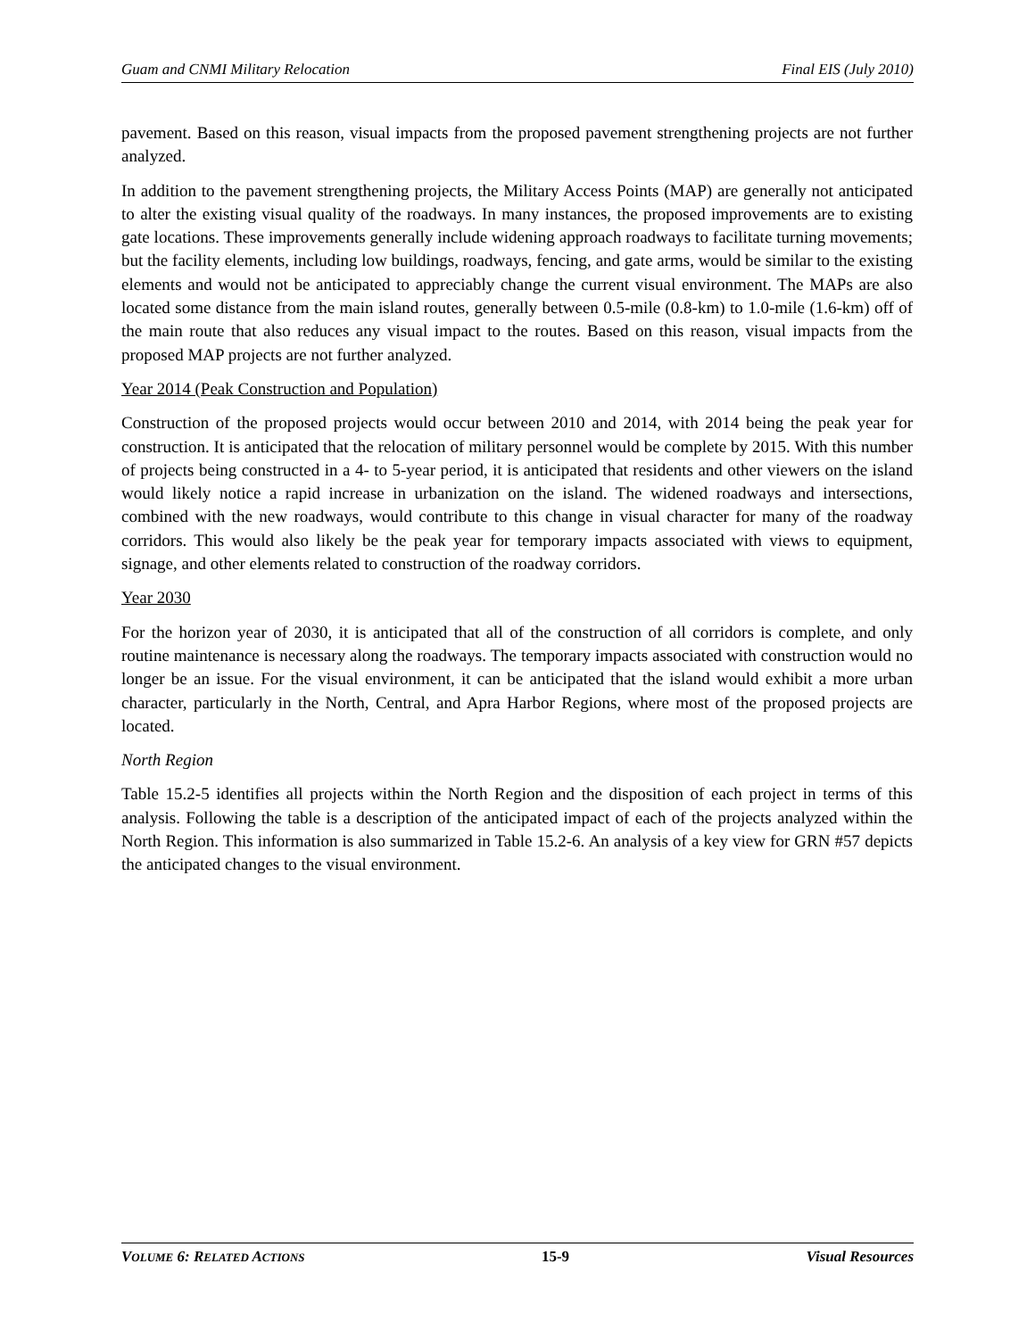Guam and CNMI Military Relocation Final EIS (July 2010)
pavement. Based on this reason, visual impacts from the proposed pavement strengthening projects are not further analyzed.
In addition to the pavement strengthening projects, the Military Access Points (MAP) are generally not anticipated to alter the existing visual quality of the roadways. In many instances, the proposed improvements are to existing gate locations. These improvements generally include widening approach roadways to facilitate turning movements; but the facility elements, including low buildings, roadways, fencing, and gate arms, would be similar to the existing elements and would not be anticipated to appreciably change the current visual environment. The MAPs are also located some distance from the main island routes, generally between 0.5-mile (0.8-km) to 1.0-mile (1.6-km) off of the main route that also reduces any visual impact to the routes. Based on this reason, visual impacts from the proposed MAP projects are not further analyzed.
Year 2014 (Peak Construction and Population)
Construction of the proposed projects would occur between 2010 and 2014, with 2014 being the peak year for construction. It is anticipated that the relocation of military personnel would be complete by 2015. With this number of projects being constructed in a 4- to 5-year period, it is anticipated that residents and other viewers on the island would likely notice a rapid increase in urbanization on the island. The widened roadways and intersections, combined with the new roadways, would contribute to this change in visual character for many of the roadway corridors. This would also likely be the peak year for temporary impacts associated with views to equipment, signage, and other elements related to construction of the roadway corridors.
Year 2030
For the horizon year of 2030, it is anticipated that all of the construction of all corridors is complete, and only routine maintenance is necessary along the roadways. The temporary impacts associated with construction would no longer be an issue. For the visual environment, it can be anticipated that the island would exhibit a more urban character, particularly in the North, Central, and Apra Harbor Regions, where most of the proposed projects are located.
North Region
Table 15.2-5 identifies all projects within the North Region and the disposition of each project in terms of this analysis. Following the table is a description of the anticipated impact of each of the projects analyzed within the North Region. This information is also summarized in Table 15.2-6. An analysis of a key view for GRN #57 depicts the anticipated changes to the visual environment.
VOLUME 6: RELATED ACTIONS 15-9 Visual Resources